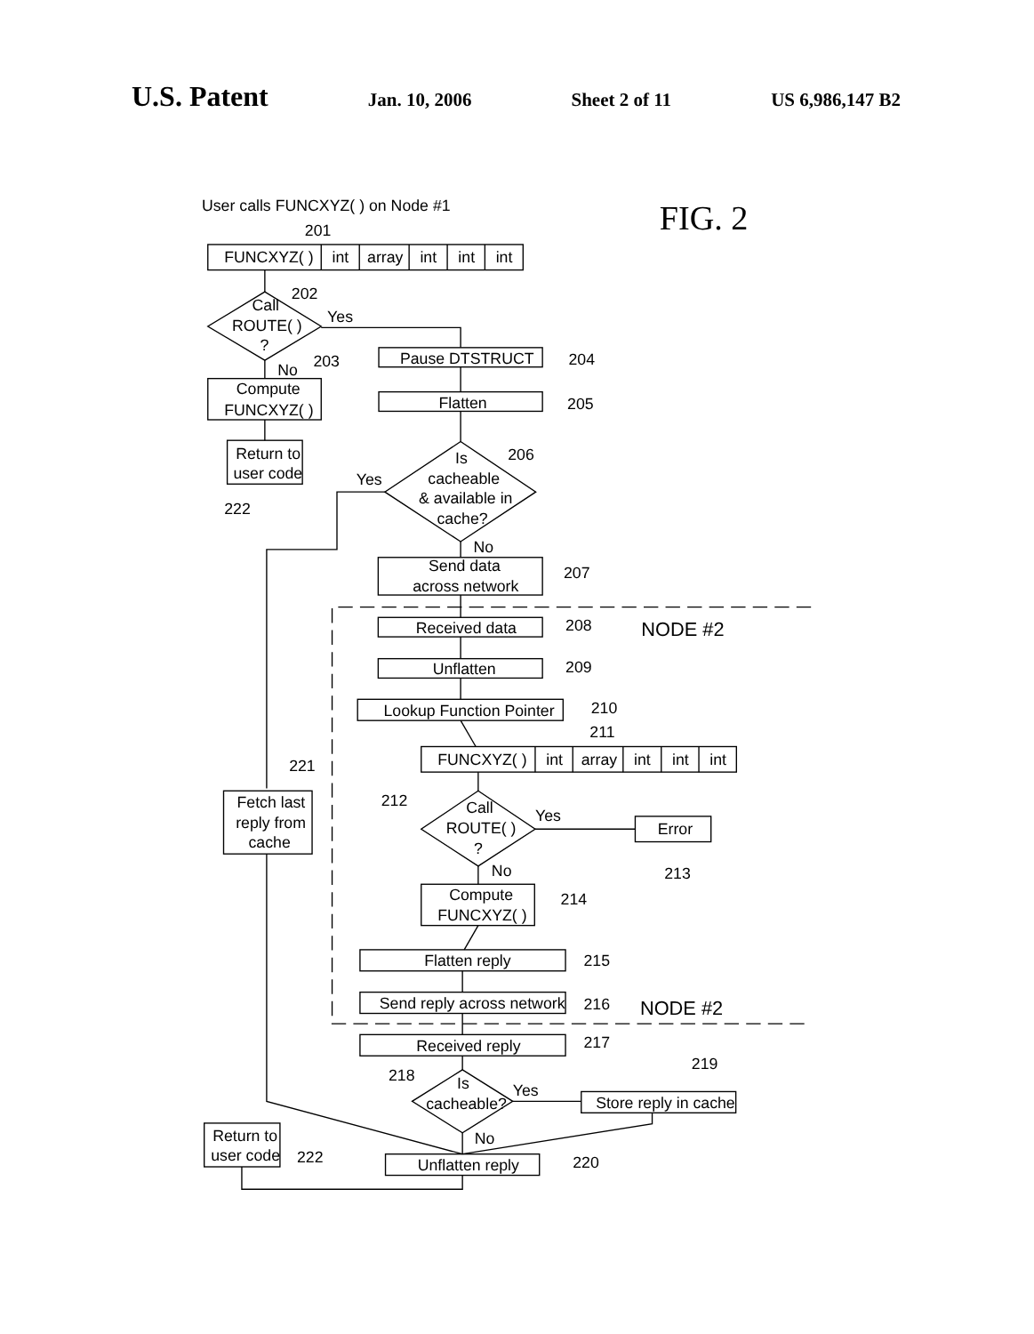U.S. Patent Jan. 10, 2006 Sheet 2 of 11 US 6,986,147 B2
User calls FUNCXYZ( ) on Node #1
FIG. 2
201
FUNCXYZ( )
int
array
int
int
int
Call
ROUTE( )
?
202
Yes
Pause DTSTRUCT
204
No
203
Compute
FUNCXYZ( )
Return to
user code
222
Flatten
205
Is
cacheable
& available in
cache?
206
Yes
No
Send data
across network
207
Received data
208
NODE #2
Unflatten
209
Lookup Function Pointer
210
211
FUNCXYZ( )
int
array
int
int
int
Call
ROUTE( )
?
212
Yes
Error
213
No
Compute
FUNCXYZ( )
214
Flatten reply
215
Send reply across network
216
NODE #2
Received reply
217
Is
cacheable?
218
Yes
Store reply in cache
219
Fetch last
reply from
cache
221
No
Unflatten reply
220
Return to
user code
222